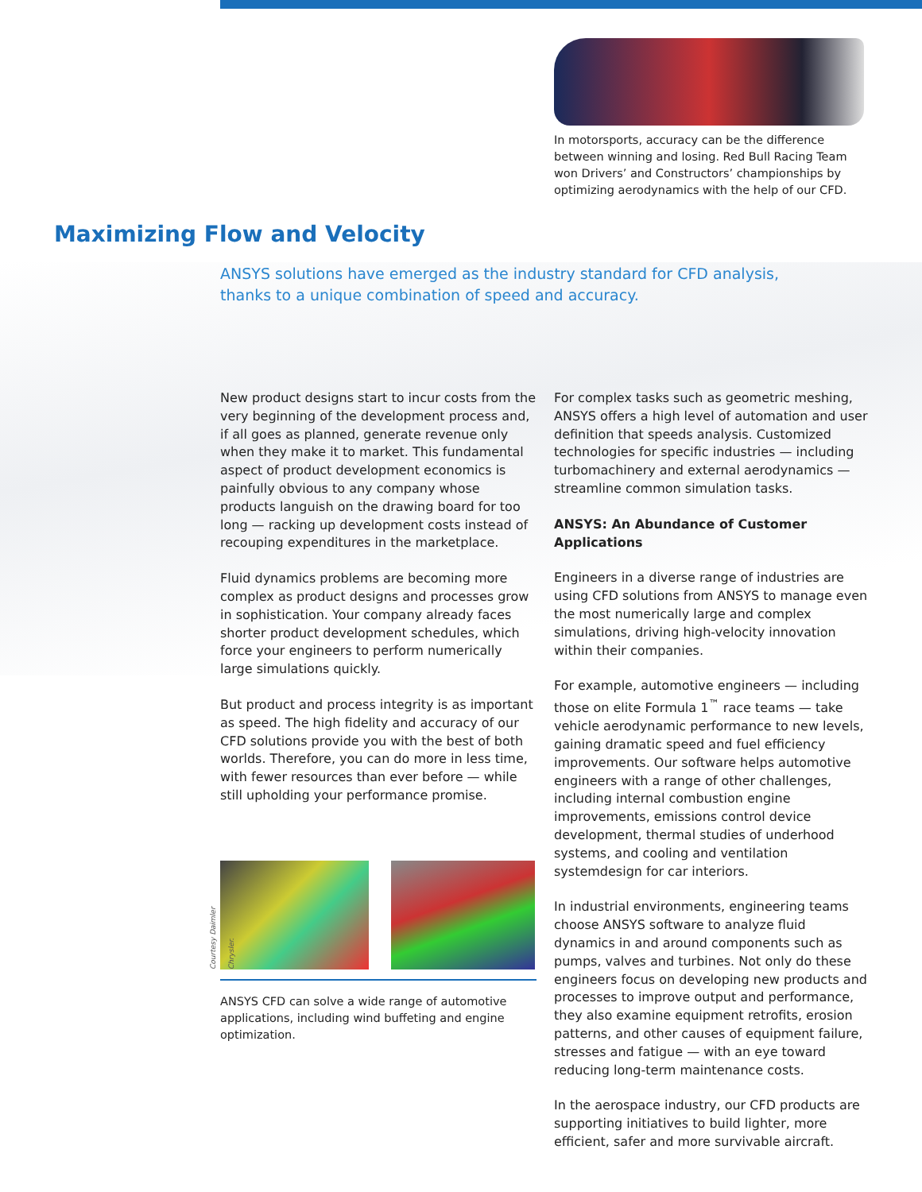In motorsports, accuracy can be the difference between winning and losing. Red Bull Racing Team won Drivers’ and Constructors’ championships by optimizing aerodynamics with the help of our CFD.
Maximizing Flow and Velocity
ANSYS solutions have emerged as the industry standard for CFD analysis, thanks to a unique combination of speed and accuracy.
New product designs start to incur costs from the very beginning of the development process and, if all goes as planned, generate revenue only when they make it to market. This fundamental aspect of product development economics is painfully obvious to any company whose products languish on the drawing board for too long — racking up development costs instead of recouping expenditures in the marketplace.
Fluid dynamics problems are becoming more complex as product designs and processes grow in sophistication. Your company already faces shorter product development schedules, which force your engineers to perform numerically large simulations quickly.
But product and process integrity is as important as speed. The high fidelity and accuracy of our CFD solutions provide you with the best of both worlds. Therefore, you can do more in less time, with fewer resources than ever before — while still upholding your performance promise.
Courtesy Daimler Chrysler.
ANSYS CFD can solve a wide range of automotive applications, including wind buffeting and engine optimization.
For complex tasks such as geometric meshing, ANSYS offers a high level of automation and user definition that speeds analysis. Customized technologies for specific industries — including turbomachinery and external aerodynamics — streamline common simulation tasks.
ANSYS: An Abundance of Customer Applications
Engineers in a diverse range of industries are using CFD solutions from ANSYS to manage even the most numerically large and complex simulations, driving high-velocity innovation within their companies.
For example, automotive engineers — including those on elite Formula 1<sup>™</sup> race teams — take vehicle aerodynamic performance to new levels, gaining dramatic speed and fuel efficiency improvements. Our software helps automotive engineers with a range of other challenges, including internal combustion engine improvements, emissions control device development, thermal studies of underhood systems, and cooling and ventilation systemdesign for car interiors.
In industrial environments, engineering teams choose ANSYS software to analyze fluid dynamics in and around components such as pumps, valves and turbines. Not only do these engineers focus on developing new products and processes to improve output and performance, they also examine equipment retrofits, erosion patterns, and other causes of equipment failure, stresses and fatigue — with an eye toward reducing long-term maintenance costs.
In the aerospace industry, our CFD products are supporting initiatives to build lighter, more efficient, safer and more survivable aircraft.